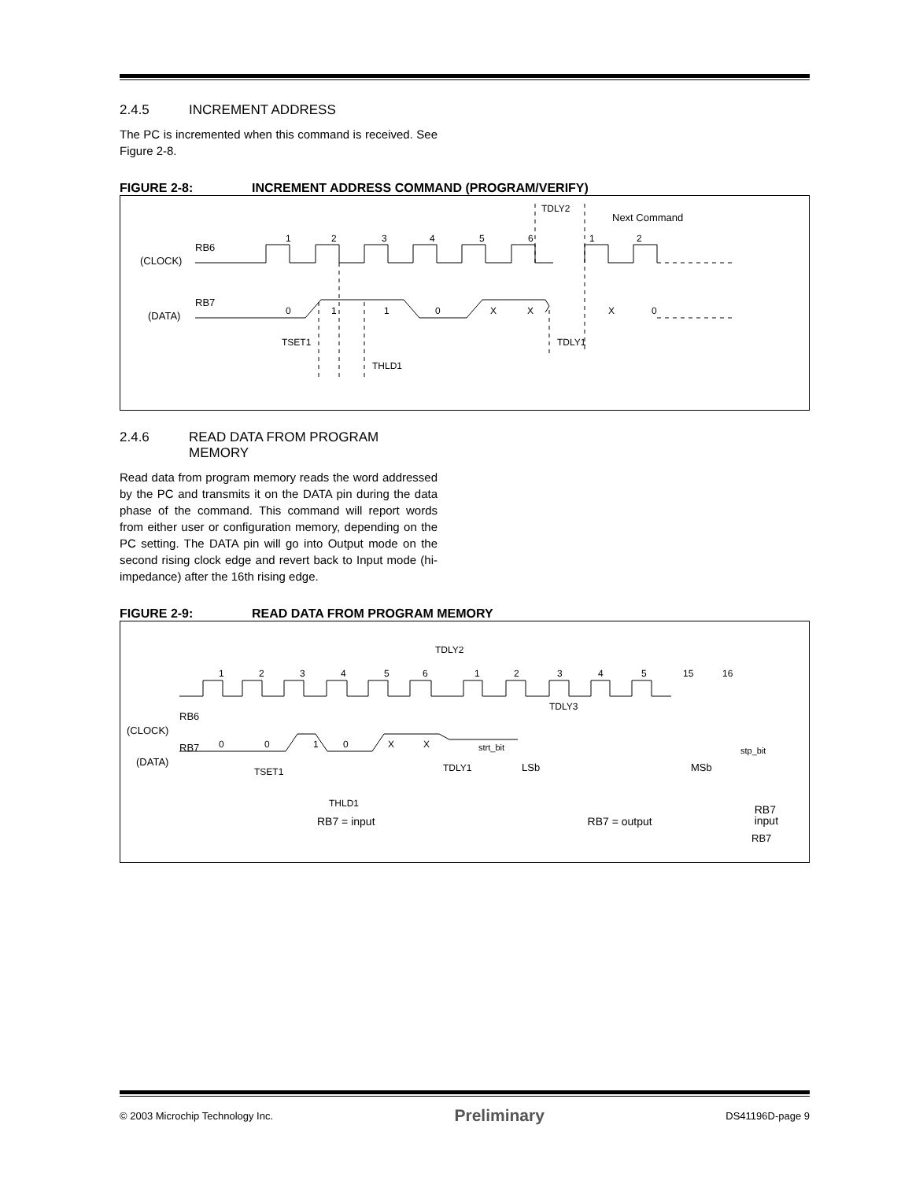2.4.5 INCREMENT ADDRESS
The PC is incremented when this command is received. See Figure 2-8.
FIGURE 2-8: INCREMENT ADDRESS COMMAND (PROGRAM/VERIFY)
RB6
(CLOCK)
1
2
3
4
5
6
1
2
Next Command
TDLY2
RB7
(DATA)
0
1
1
0
X
X
X
0
TSET1
THLD1
TDLY1
2.4.6 READ DATA FROM PROGRAM
MEMORY
Read data from program memory reads the word addressed by the PC and transmits it on the DATA pin during the data phase of the command. This command will report words from either user or configuration memory, depending on the PC setting. The DATA pin will go into Output mode on the second rising clock edge and revert back to Input mode (hi-impedance) after the 16th rising edge.
FIGURE 2-9: READ DATA FROM PROGRAM MEMORY
RB6
(CLOCK)
1
2
3
4
5
6
1
2
3
4
5
15
16
TDLY2
TDLY3
RB7
(DATA)
0
0
1
0
X
X
strt_bit
stp_bit
LSb
MSb
TSET1
THLD1
TDLY1
RB7
RB7 = input RB7 = output RB7
input
© 2003 Microchip Technology Inc. Preliminary DS41196D-page 9